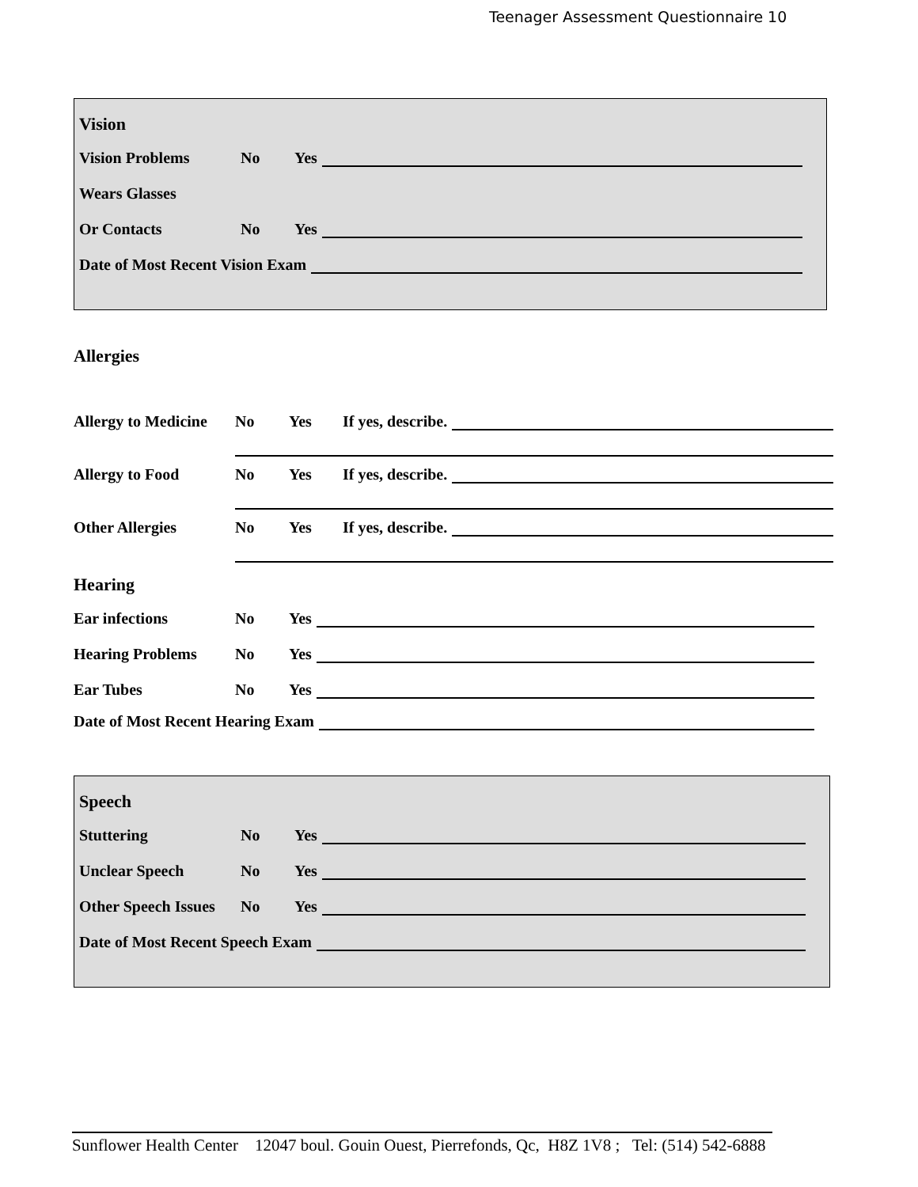Teenager Assessment Questionnaire 10
Vision
Vision Problems No Yes
Wears Glasses
Or Contacts No Yes
Date of Most Recent Vision Exam
Allergies
Allergy to Medicine No Yes If yes, describe.
Allergy to Food No Yes If yes, describe.
Other Allergies No Yes If yes, describe.
Hearing
Ear infections No Yes
Hearing Problems No Yes
Ear Tubes No Yes
Date of Most Recent Hearing Exam
Speech
Stuttering No Yes
Unclear Speech No Yes
Other Speech Issues No Yes
Date of Most Recent Speech Exam
Sunflower Health Center 12047 boul. Gouin Ouest, Pierrefonds, Qc, H8Z 1V8 ; Tel: (514) 542-6888